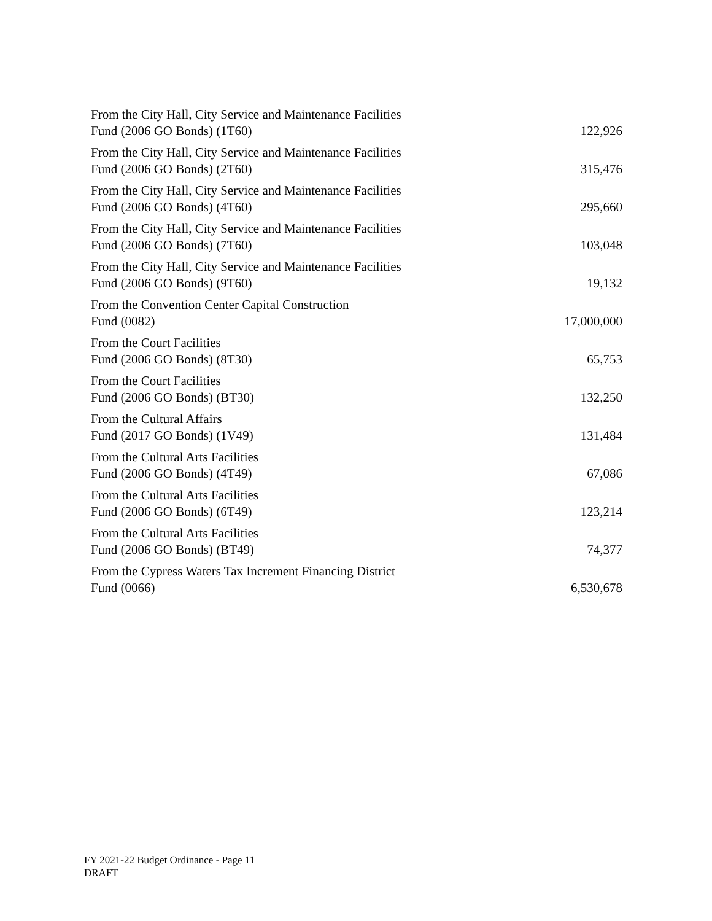| From the City Hall, City Service and Maintenance Facilities Fund (2006 GO Bonds) (1T60) | 122,926 |
| From the City Hall, City Service and Maintenance Facilities Fund (2006 GO Bonds) (2T60) | 315,476 |
| From the City Hall, City Service and Maintenance Facilities Fund (2006 GO Bonds) (4T60) | 295,660 |
| From the City Hall, City Service and Maintenance Facilities Fund (2006 GO Bonds) (7T60) | 103,048 |
| From the City Hall, City Service and Maintenance Facilities Fund (2006 GO Bonds) (9T60) | 19,132 |
| From the Convention Center Capital Construction Fund (0082) | 17,000,000 |
| From the Court Facilities Fund (2006 GO Bonds) (8T30) | 65,753 |
| From the Court Facilities Fund (2006 GO Bonds) (BT30) | 132,250 |
| From the Cultural Affairs Fund (2017 GO Bonds) (1V49) | 131,484 |
| From the Cultural Arts Facilities Fund (2006 GO Bonds) (4T49) | 67,086 |
| From the Cultural Arts Facilities Fund (2006 GO Bonds) (6T49) | 123,214 |
| From the Cultural Arts Facilities Fund (2006 GO Bonds) (BT49) | 74,377 |
| From the Cypress Waters Tax Increment Financing District Fund (0066) | 6,530,678 |
FY 2021-22 Budget Ordinance - Page 11
DRAFT